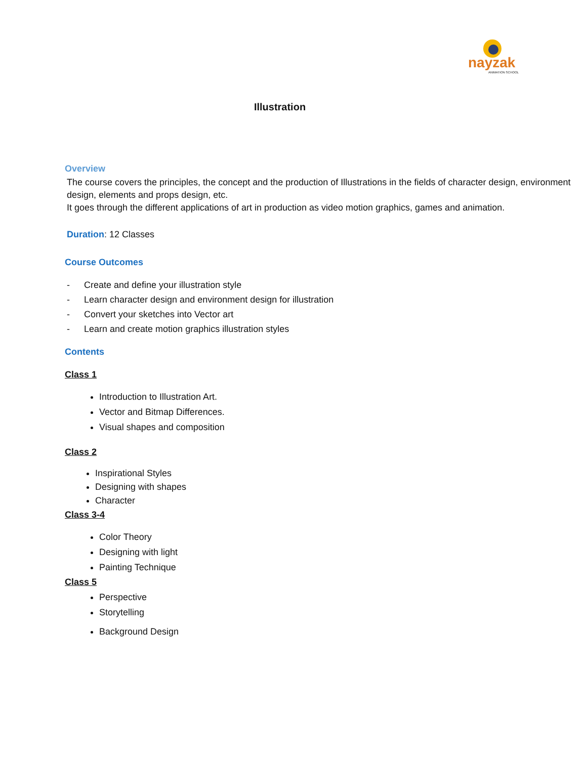nayzak
ANIMATION SCHOOL
Illustration
Overview
The course covers the principles, the concept and the production of Illustrations in the fields of character design, environment design, elements and props design, etc.
It goes through the different applications of art in production as video motion graphics, games and animation.
Duration: 12 Classes
Course Outcomes
- Create and define your illustration style
- Learn character design and environment design for illustration
- Convert your sketches into Vector art
- Learn and create motion graphics illustration styles
Contents
Class 1
Introduction to Illustration Art.
Vector and Bitmap Differences.
Visual shapes and composition
Class 2
Inspirational Styles
Designing with shapes
Character
Class 3-4
Color Theory
Designing with light
Painting Technique
Class 5
Perspective
Storytelling
Background Design